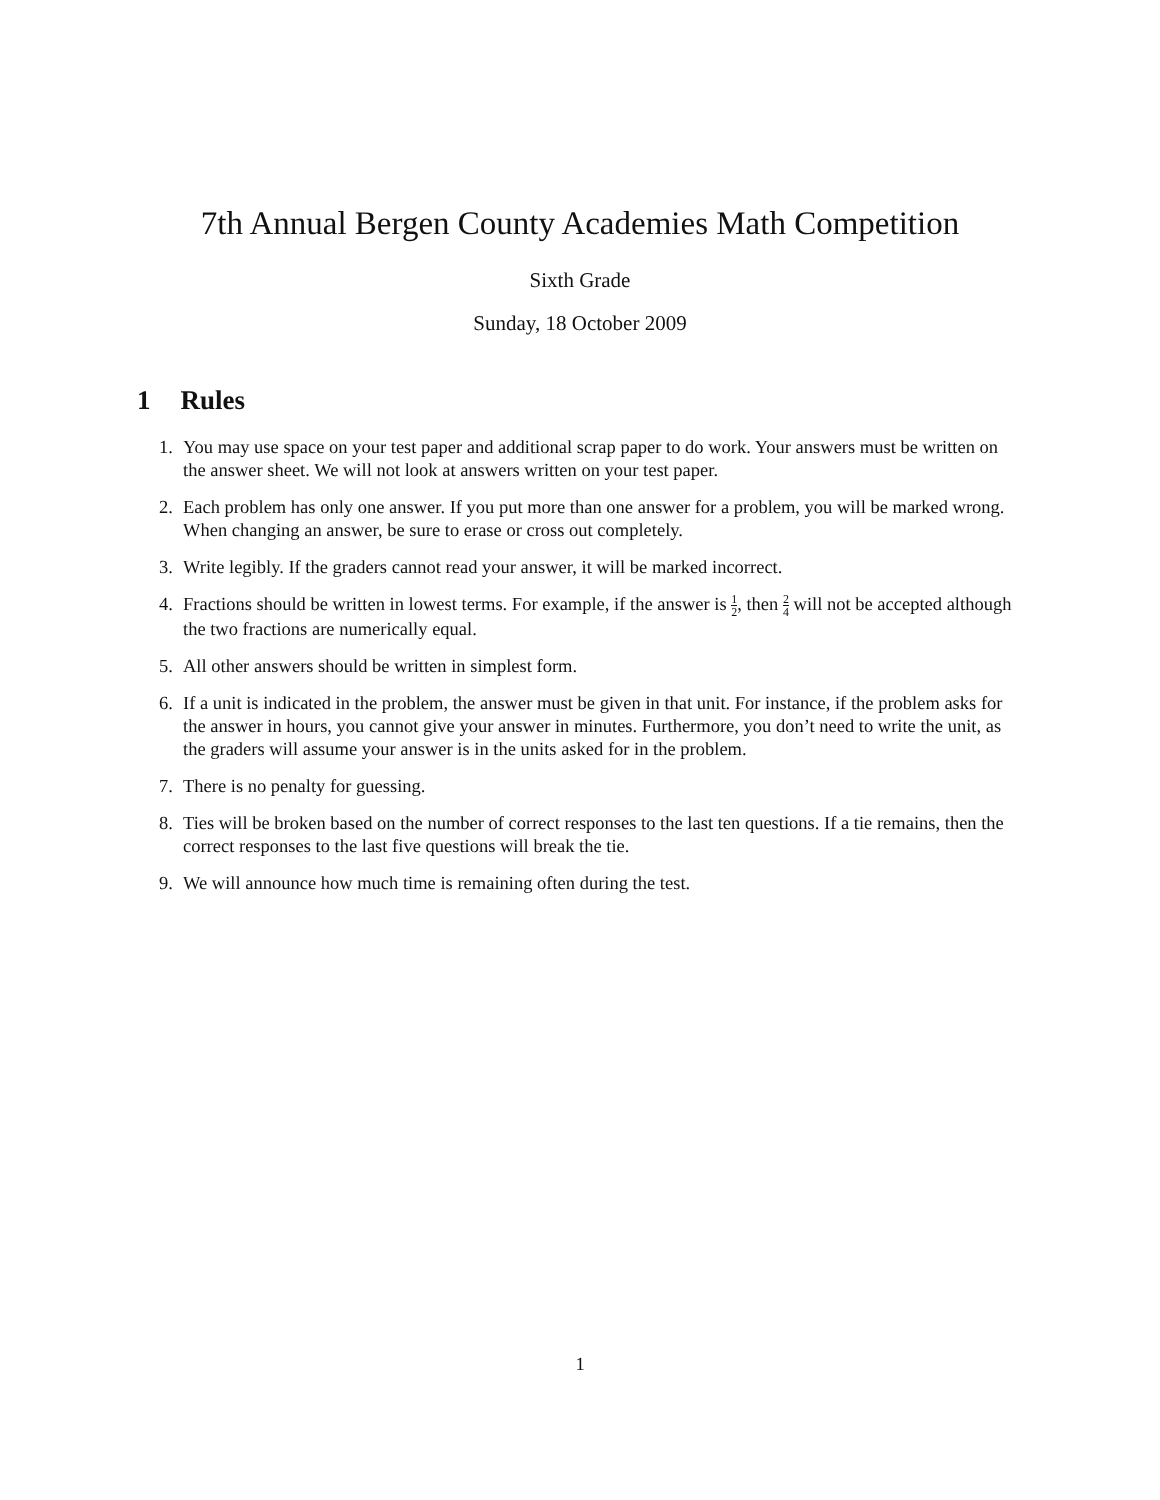7th Annual Bergen County Academies Math Competition
Sixth Grade
Sunday, 18 October 2009
1 Rules
1. You may use space on your test paper and additional scrap paper to do work. Your answers must be written on the answer sheet. We will not look at answers written on your test paper.
2. Each problem has only one answer. If you put more than one answer for a problem, you will be marked wrong. When changing an answer, be sure to erase or cross out completely.
3. Write legibly. If the graders cannot read your answer, it will be marked incorrect.
4. Fractions should be written in lowest terms. For example, if the answer is 1 2, then 2 4 will not be accepted although the two fractions are numerically equal.
5. All other answers should be written in simplest form.
6. If a unit is indicated in the problem, the answer must be given in that unit. For instance, if the problem asks for the answer in hours, you cannot give your answer in minutes. Furthermore, you don’t need to write the unit, as the graders will assume your answer is in the units asked for in the problem.
7. There is no penalty for guessing.
8. Ties will be broken based on the number of correct responses to the last ten questions. If a tie remains, then the correct responses to the last five questions will break the tie.
9. We will announce how much time is remaining often during the test.
1